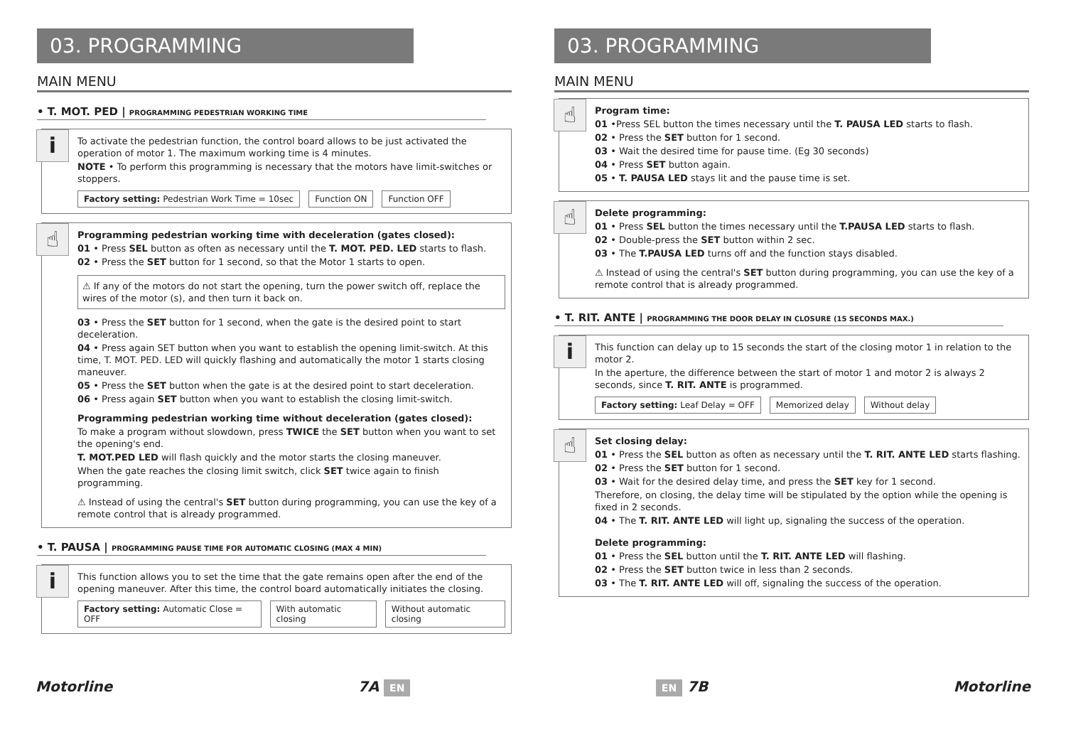03. PROGRAMMING
MAIN MENU
• T. MOT. PED | PROGRAMMING PEDESTRIAN WORKING TIME
i
To activate the pedestrian function, the control board allows to be just activated the operation of motor 1. The maximum working time is 4 minutes.
NOTE • To perform this programming is necessary that the motors have limit-switches or stoppers.
Factory setting: Pedestrian Work Time = 10sec Function ON Function OFF
☝
Programming pedestrian working time with deceleration (gates closed):
01 • Press SEL button as often as necessary until the T. MOT. PED. LED starts to flash.
02 • Press the SET button for 1 second, so that the Motor 1 starts to open.
⚠ If any of the motors do not start the opening, turn the power switch off, replace the wires of the motor (s), and then turn it back on.
03 • Press the SET button for 1 second, when the gate is the desired point to start deceleration.
04 • Press again SET button when you want to establish the opening limit-switch. At this time, T. MOT. PED. LED will quickly flashing and automatically the motor 1 starts closing maneuver.
05 • Press the SET button when the gate is at the desired point to start deceleration.
06 • Press again SET button when you want to establish the closing limit-switch.
Programming pedestrian working time without deceleration (gates closed):
To make a program without slowdown, press TWICE the SET button when you want to set the opening's end.
T. MOT.PED LED will flash quickly and the motor starts the closing maneuver.
When the gate reaches the closing limit switch, click SET twice again to finish programming.
⚠ Instead of using the central's SET button during programming, you can use the key of a remote control that is already programmed.
• T. PAUSA | PROGRAMMING PAUSE TIME FOR AUTOMATIC CLOSING (MAX 4 MIN)
i
This function allows you to set the time that the gate remains open after the end of the opening maneuver. After this time, the control board automatically initiates the closing.
Factory setting: Automatic Close = OFF With automatic closing Without automatic closing
03. PROGRAMMING
MAIN MENU
☝
Program time:
01 •Press SEL button the times necessary until the T. PAUSA LED starts to flash.
02 • Press the SET button for 1 second.
03 • Wait the desired time for pause time. (Eg 30 seconds)
04 • Press SET button again.
05 • T. PAUSA LED stays lit and the pause time is set.
☝
Delete programming:
01 • Press SEL button the times necessary until the T.PAUSA LED starts to flash.
02 • Double-press the SET button within 2 sec.
03 • The T.PAUSA LED turns off and the function stays disabled.
⚠ Instead of using the central's SET button during programming, you can use the key of a remote control that is already programmed.
• T. RIT. ANTE | PROGRAMMING THE DOOR DELAY IN CLOSURE (15 SECONDS MAX.)
i
This function can delay up to 15 seconds the start of the closing motor 1 in relation to the motor 2.
In the aperture, the difference between the start of motor 1 and motor 2 is always 2 seconds, since T. RIT. ANTE is programmed.
Factory setting: Leaf Delay = OFF Memorized delay Without delay
☝
Set closing delay:
01 • Press the SEL button as often as necessary until the T. RIT. ANTE LED starts flashing.
02 • Press the SET button for 1 second.
03 • Wait for the desired delay time, and press the SET key for 1 second.
Therefore, on closing, the delay time will be stipulated by the option while the opening is fixed in 2 seconds.
04 • The T. RIT. ANTE LED will light up, signaling the success of the operation.
Delete programming:
01 • Press the SEL button until the T. RIT. ANTE LED will flashing.
02 • Press the SET button twice in less than 2 seconds.
03 • The T. RIT. ANTE LED will off, signaling the success of the operation.
Motorline 7A EN EN 7B Motorline